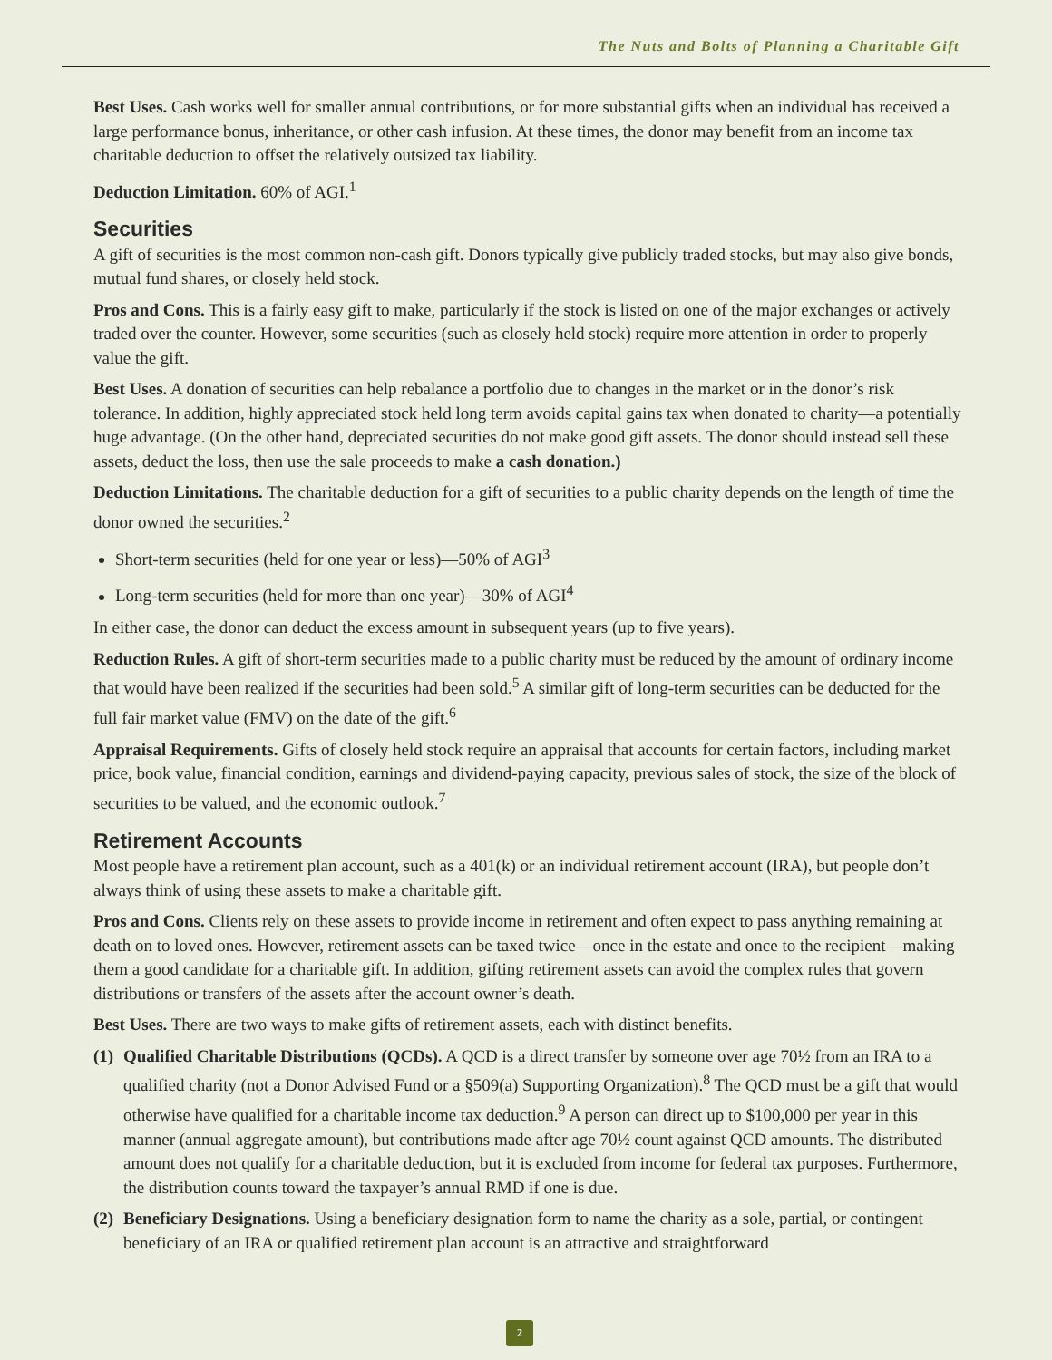The Nuts and Bolts of Planning a Charitable Gift
Best Uses. Cash works well for smaller annual contributions, or for more substantial gifts when an individual has received a large performance bonus, inheritance, or other cash infusion. At these times, the donor may benefit from an income tax charitable deduction to offset the relatively outsized tax liability.
Deduction Limitation. 60% of AGI.<sup>1</sup>
Securities
A gift of securities is the most common non-cash gift. Donors typically give publicly traded stocks, but may also give bonds, mutual fund shares, or closely held stock.
Pros and Cons. This is a fairly easy gift to make, particularly if the stock is listed on one of the major exchanges or actively traded over the counter. However, some securities (such as closely held stock) require more attention in order to properly value the gift.
Best Uses. A donation of securities can help rebalance a portfolio due to changes in the market or in the donor’s risk tolerance. In addition, highly appreciated stock held long term avoids capital gains tax when donated to charity—a potentially huge advantage. (On the other hand, depreciated securities do not make good gift assets. The donor should instead sell these assets, deduct the loss, then use the sale proceeds to make a cash donation.)
Deduction Limitations. The charitable deduction for a gift of securities to a public charity depends on the length of time the donor owned the securities.<sup>2</sup>
Short-term securities (held for one year or less)—50% of AGI<sup>3</sup>
Long-term securities (held for more than one year)—30% of AGI<sup>4</sup>
In either case, the donor can deduct the excess amount in subsequent years (up to five years).
Reduction Rules. A gift of short-term securities made to a public charity must be reduced by the amount of ordinary income that would have been realized if the securities had been sold.<sup>5</sup> A similar gift of long-term securities can be deducted for the full fair market value (FMV) on the date of the gift.<sup>6</sup>
Appraisal Requirements. Gifts of closely held stock require an appraisal that accounts for certain factors, including market price, book value, financial condition, earnings and dividend-paying capacity, previous sales of stock, the size of the block of securities to be valued, and the economic outlook.<sup>7</sup>
Retirement Accounts
Most people have a retirement plan account, such as a 401(k) or an individual retirement account (IRA), but people don’t always think of using these assets to make a charitable gift.
Pros and Cons. Clients rely on these assets to provide income in retirement and often expect to pass anything remaining at death on to loved ones. However, retirement assets can be taxed twice—once in the estate and once to the recipient—making them a good candidate for a charitable gift. In addition, gifting retirement assets can avoid the complex rules that govern distributions or transfers of the assets after the account owner’s death.
Best Uses. There are two ways to make gifts of retirement assets, each with distinct benefits.
(1)
Qualified Charitable Distributions (QCDs). A QCD is a direct transfer by someone over age 70½ from an IRA to a qualified charity (not a Donor Advised Fund or a §509(a) Supporting Organization).<sup>8</sup> The QCD must be a gift that would otherwise have qualified for a charitable income tax deduction.<sup>9</sup> A person can direct up to $100,000 per year in this manner (annual aggregate amount), but contributions made after age 70½ count against QCD amounts. The distributed amount does not qualify for a charitable deduction, but it is excluded from income for federal tax purposes. Furthermore, the distribution counts toward the taxpayer’s annual RMD if one is due.
(2)
Beneficiary Designations. Using a beneficiary designation form to name the charity as a sole, partial, or contingent beneficiary of an IRA or qualified retirement plan account is an attractive and straightforward
2